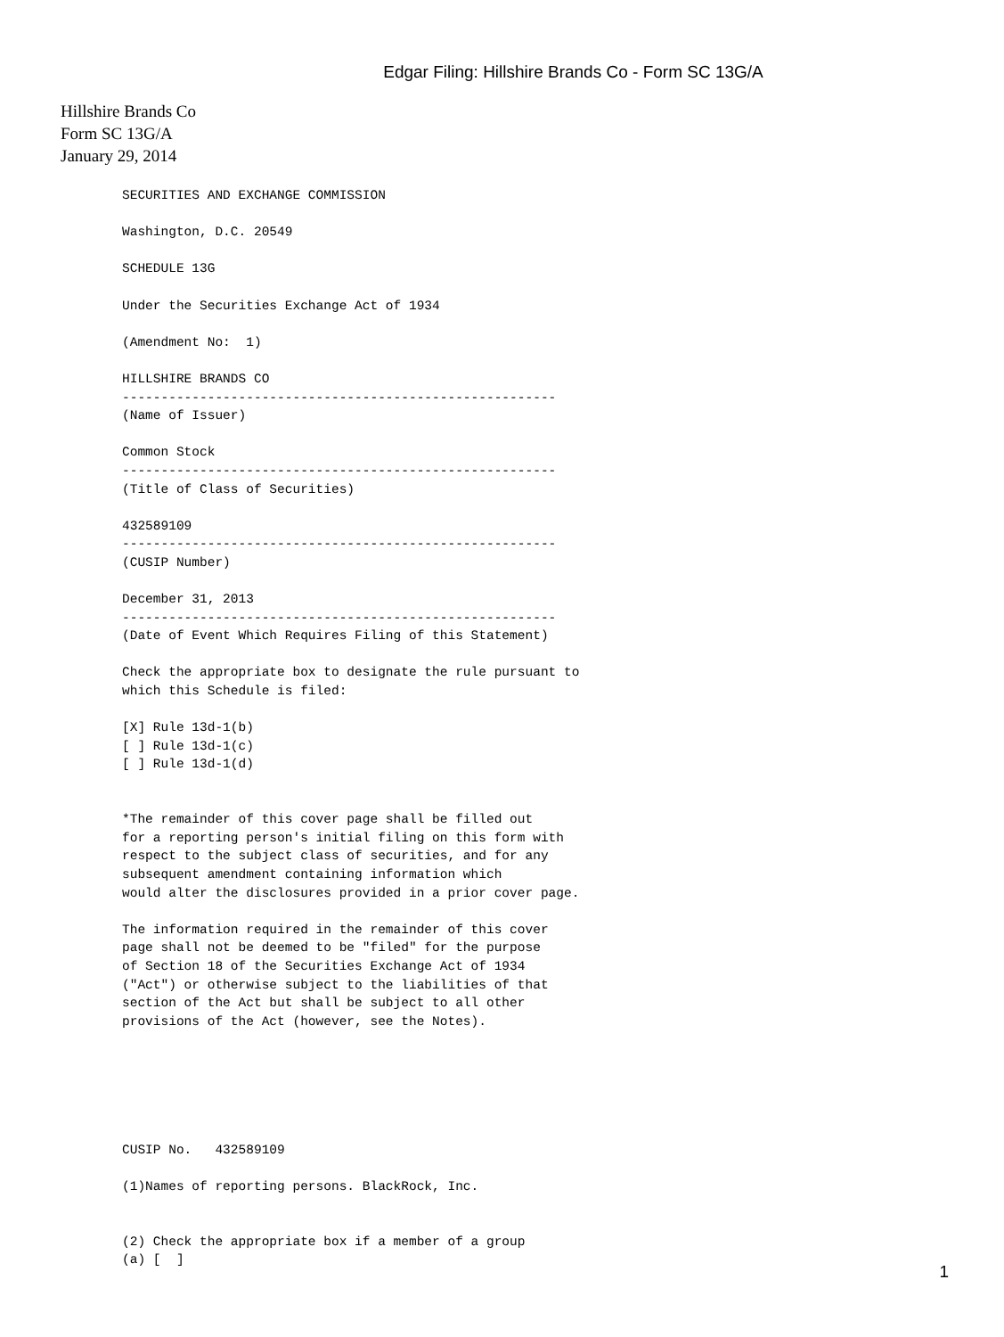Edgar Filing: Hillshire Brands Co - Form SC 13G/A
Hillshire Brands Co
Form SC 13G/A
January 29, 2014
SECURITIES AND EXCHANGE COMMISSION

Washington, D.C. 20549

SCHEDULE 13G

Under the Securities Exchange Act of 1934

(Amendment No:  1)

HILLSHIRE BRANDS CO
--------------------------------------------------------
(Name of Issuer)

Common Stock
--------------------------------------------------------
(Title of Class of Securities)

432589109
--------------------------------------------------------
(CUSIP Number)

December 31, 2013
--------------------------------------------------------
(Date of Event Which Requires Filing of this Statement)

Check the appropriate box to designate the rule pursuant to
which this Schedule is filed:

[X] Rule 13d-1(b)
[ ] Rule 13d-1(c)
[ ] Rule 13d-1(d)


*The remainder of this cover page shall be filled out
for a reporting person's initial filing on this form with
respect to the subject class of securities, and for any
subsequent amendment containing information which
would alter the disclosures provided in a prior cover page.

The information required in the remainder of this cover
page shall not be deemed to be "filed" for the purpose
of Section 18 of the Securities Exchange Act of 1934
("Act") or otherwise subject to the liabilities of that
section of the Act but shall be subject to all other
provisions of the Act (however, see the Notes).






CUSIP No.   432589109

(1)Names of reporting persons. BlackRock, Inc.


(2) Check the appropriate box if a member of a group
(a) [  ]
1